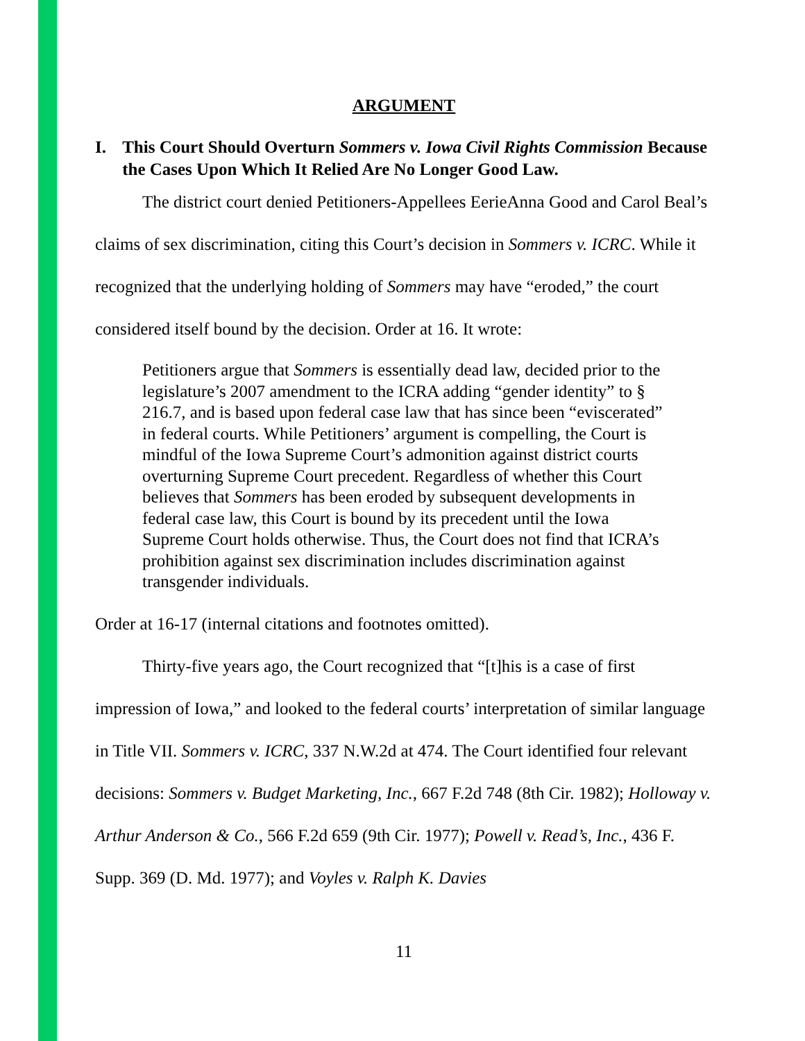ARGUMENT
I. This Court Should Overturn Sommers v. Iowa Civil Rights Commission Because the Cases Upon Which It Relied Are No Longer Good Law.
The district court denied Petitioners-Appellees EerieAnna Good and Carol Beal’s claims of sex discrimination, citing this Court’s decision in Sommers v. ICRC. While it recognized that the underlying holding of Sommers may have “eroded,” the court considered itself bound by the decision. Order at 16. It wrote:
Petitioners argue that Sommers is essentially dead law, decided prior to the legislature’s 2007 amendment to the ICRA adding “gender identity” to § 216.7, and is based upon federal case law that has since been “eviscerated” in federal courts. While Petitioners’ argument is compelling, the Court is mindful of the Iowa Supreme Court’s admonition against district courts overturning Supreme Court precedent. Regardless of whether this Court believes that Sommers has been eroded by subsequent developments in federal case law, this Court is bound by its precedent until the Iowa Supreme Court holds otherwise. Thus, the Court does not find that ICRA’s prohibition against sex discrimination includes discrimination against transgender individuals.
Order at 16-17 (internal citations and footnotes omitted).
Thirty-five years ago, the Court recognized that “[t]his is a case of first impression of Iowa,” and looked to the federal courts’ interpretation of similar language in Title VII. Sommers v. ICRC, 337 N.W.2d at 474. The Court identified four relevant decisions: Sommers v. Budget Marketing, Inc., 667 F.2d 748 (8th Cir. 1982); Holloway v. Arthur Anderson & Co., 566 F.2d 659 (9th Cir. 1977); Powell v. Read’s, Inc., 436 F. Supp. 369 (D. Md. 1977); and Voyles v. Ralph K. Davies
11